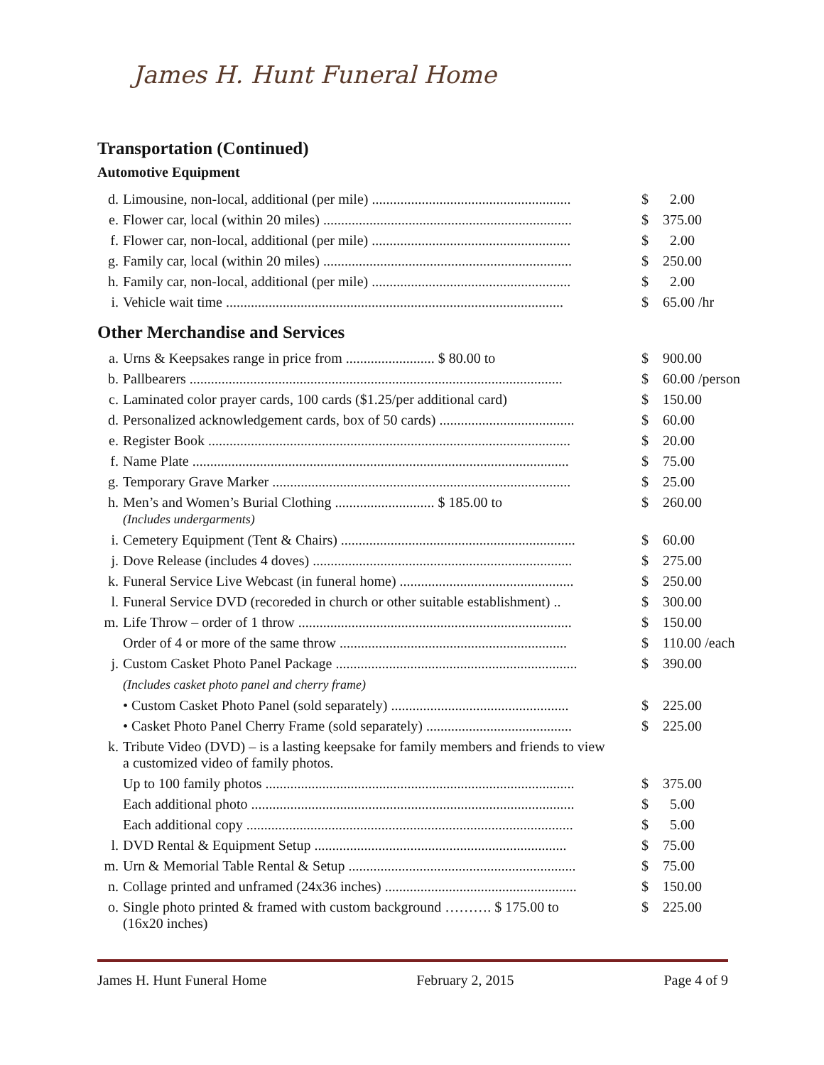James H. Hunt Funeral Home
Transportation (Continued)
Automotive Equipment
| d. | Limousine, non-local, additional (per mile) ........................................................ | $ | 2.00 |
| e. | Flower car, local (within 20 miles) ...................................................................... | $ | 375.00 |
| f. | Flower car, non-local, additional (per mile) ........................................................ | $ | 2.00 |
| g. | Family car, local (within 20 miles) ...................................................................... | $ | 250.00 |
| h. | Family car, non-local, additional (per mile) ........................................................ | $ | 2.00 |
| i. | Vehicle wait time ............................................................................................... | $ | 65.00 /hr |
Other Merchandise and Services
| a. | Urns & Keepsakes range in price from ......................... $ 80.00 to | $ | 900.00 |
| b. | Pallbearers ......................................................................................................... | $ | 60.00 /person |
| c. | Laminated color prayer cards, 100 cards ($1.25/per additional card) | $ | 150.00 |
| d. | Personalized acknowledgement cards, box of 50 cards) ...................................... | $ | 60.00 |
| e. | Register Book ...................................................................................................... | $ | 20.00 |
| f. | Name Plate .......................................................................................................... | $ | 75.00 |
| g. | Temporary Grave Marker .................................................................................... | $ | 25.00 |
| h. | Men’s and Women’s Burial Clothing ............................ $ 185.00 to (Includes undergarments) | $ | 260.00 |
| i. | Cemetery Equipment (Tent & Chairs) .................................................................. | $ | 60.00 |
| j. | Dove Release (includes 4 doves) ......................................................................... | $ | 275.00 |
| k. | Funeral Service Live Webcast (in funeral home) ................................................. | $ | 250.00 |
| l. | Funeral Service DVD (recoreded in church or other suitable establishment) .. | $ | 300.00 |
| m. | Life Throw – order of 1 throw ............................................................................. | $ | 150.00 |
| | Order of 4 or more of the same throw ................................................................ | $ | 110.00 /each |
| j. | Custom Casket Photo Panel Package .................................................................... | $ | 390.00 |
| | (Includes casket photo panel and cherry frame) | | |
| | • Custom Casket Photo Panel (sold separately) .................................................. | $ | 225.00 |
| | • Casket Photo Panel Cherry Frame (sold separately) ......................................... | $ | 225.00 |
| k. | Tribute Video (DVD) – is a lasting keepsake for family members and friends to view a customized video of family photos. | | |
| | Up to 100 family photos ....................................................................................... | $ | 375.00 |
| | Each additional photo ........................................................................................... | $ | 5.00 |
| | Each additional copy ............................................................................................ | $ | 5.00 |
| l. | DVD Rental & Equipment Setup ....................................................................... | $ | 75.00 |
| m. | Urn & Memorial Table Rental & Setup ................................................................ | $ | 75.00 |
| n. | Collage printed and unframed (24x36 inches) ...................................................... | $ | 150.00 |
| o. | Single photo printed & framed with custom background ………. $ 175.00 to (16x20 inches) | $ | 225.00 |
James H. Hunt Funeral Home February 2, 2015 Page 4 of 9